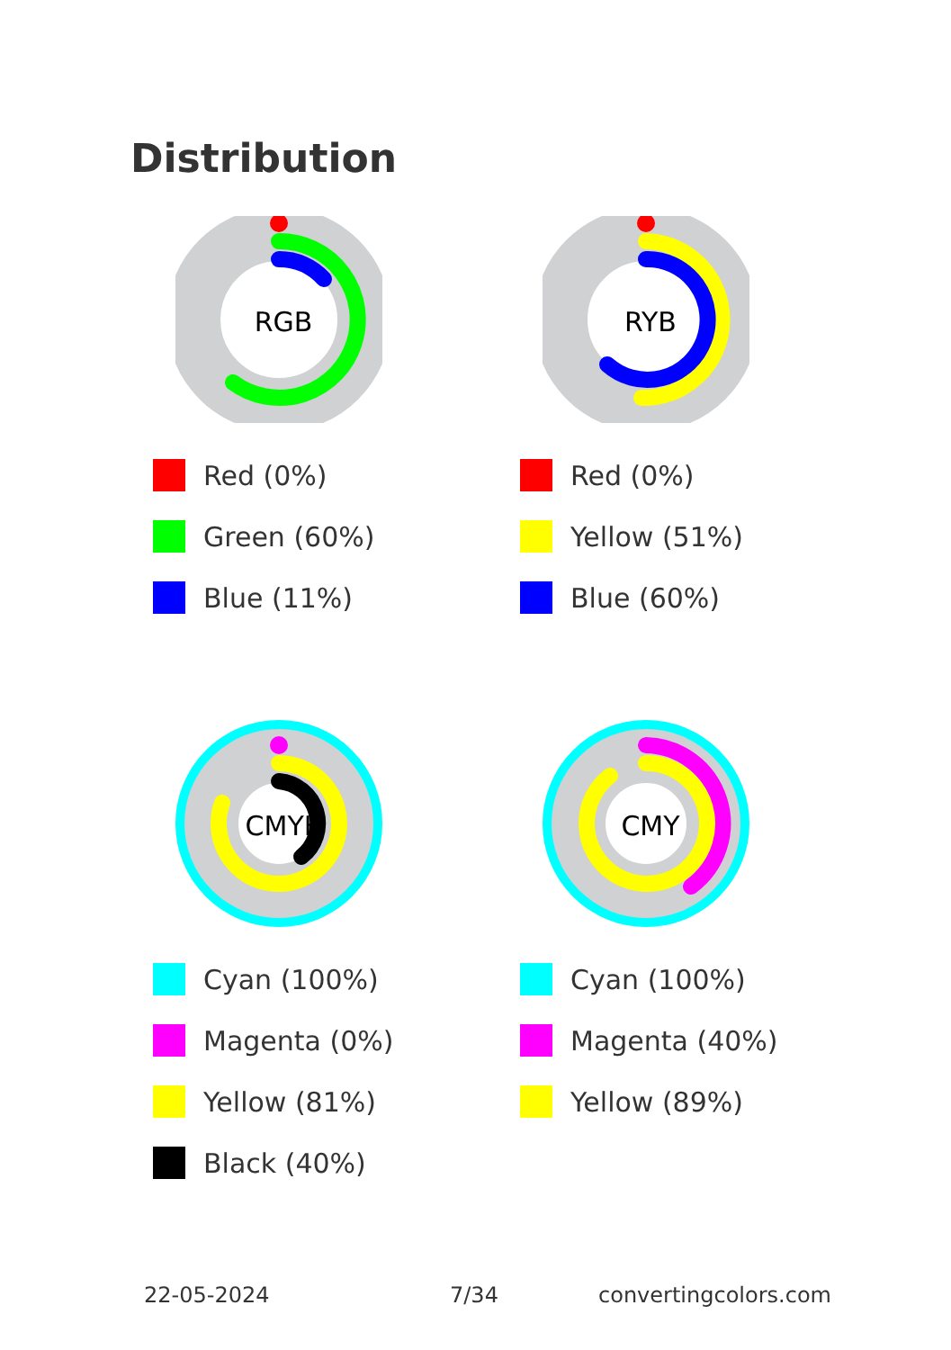Distribution
RGB
Red (0%)
Green (60%)
Blue (11%)
RYB
Red (0%)
Yellow (51%)
Blue (60%)
CMYK
Cyan (100%)
Magenta (0%)
Yellow (81%)
Black (40%)
CMY
Cyan (100%)
Magenta (40%)
Yellow (89%)
22-05-2024 7/34 convertingcolors.com